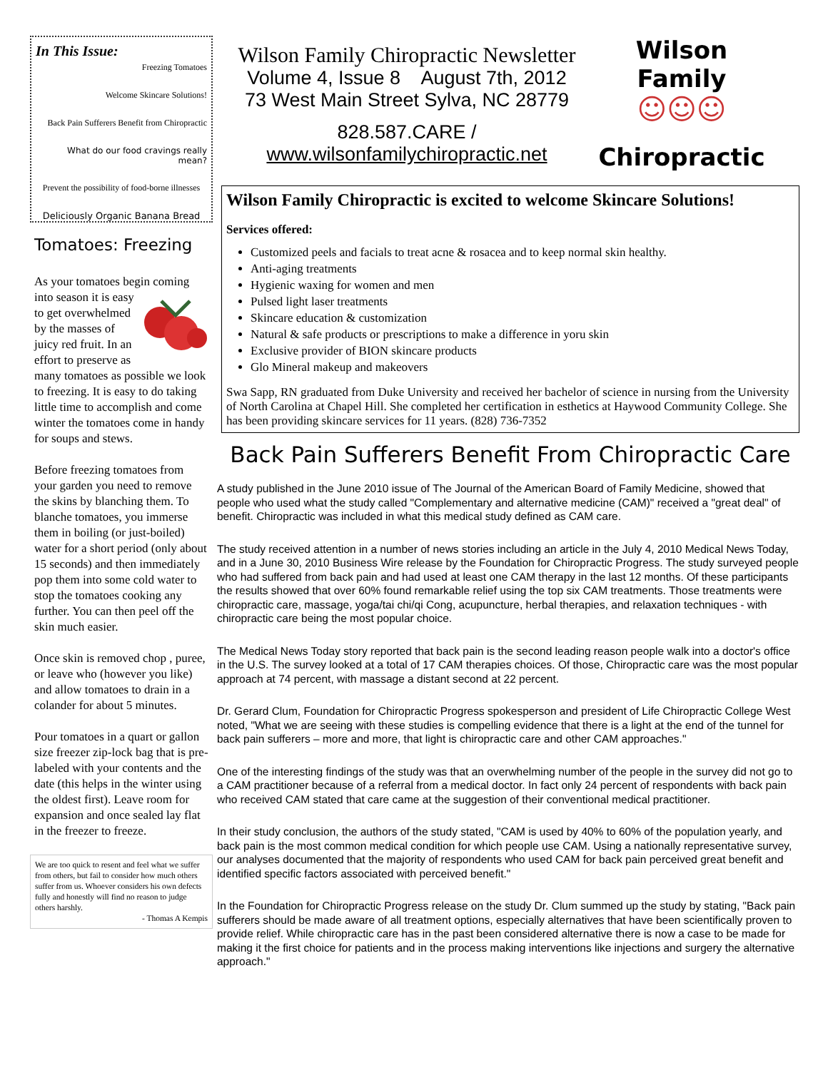In This Issue:
Freezing Tomatoes
Welcome Skincare Solutions!
Back Pain Sufferers Benefit from Chiropractic
What do our food cravings really mean?
Prevent the possibility of food-borne illnesses
Deliciously Organic Banana Bread
Tomatoes: Freezing
As your tomatoes begin coming into season it is easy to get overwhelmed by the masses of juicy red fruit. In an effort to preserve as many tomatoes as possible we look to freezing. It is easy to do taking little time to accomplish and come winter the tomatoes come in handy for soups and stews.
Before freezing tomatoes from your garden you need to remove the skins by blanching them. To blanche tomatoes, you immerse them in boiling (or just-boiled) water for a short period (only about 15 seconds) and then immediately pop them into some cold water to stop the tomatoes cooking any further. You can then peel off the skin much easier.
Once skin is removed chop , puree, or leave who (however you like) and allow tomatoes to drain in a colander for about 5 minutes.
Pour tomatoes in a quart or gallon size freezer zip-lock bag that is pre-labeled with your contents and the date (this helps in the winter using the oldest first). Leave room for expansion and once sealed lay flat in the freezer to freeze.
We are too quick to resent and feel what we suffer from others, but fail to consider how much others suffer from us. Whoever considers his own defects fully and honestly will find no reason to judge others harshly.
- Thomas A Kempis
Wilson Family Chiropractic Newsletter
Volume 4, Issue 8 August 7th, 2012
73 West Main Street Sylva, NC 28779
828.587.CARE / www.wilsonfamilychiropractic.net
Wilson Family
☺☺☺
Chiropractic
Wilson Family Chiropractic is excited to welcome Skincare Solutions!
Services offered:
Customized peels and facials to treat acne & rosacea and to keep normal skin healthy.
Anti-aging treatments
Hygienic waxing for women and men
Pulsed light laser treatments
Skincare education & customization
Natural & safe products or prescriptions to make a difference in yoru skin
Exclusive provider of BION skincare products
Glo Mineral makeup and makeovers
Swa Sapp, RN graduated from Duke University and received her bachelor of science in nursing from the University of North Carolina at Chapel Hill. She completed her certification in esthetics at Haywood Community College. She has been providing skincare services for 11 years. (828) 736-7352
Back Pain Sufferers Benefit From Chiropractic Care
A study published in the June 2010 issue of The Journal of the American Board of Family Medicine, showed that people who used what the study called "Complementary and alternative medicine (CAM)" received a "great deal" of benefit. Chiropractic was included in what this medical study defined as CAM care.
The study received attention in a number of news stories including an article in the July 4, 2010 Medical News Today, and in a June 30, 2010 Business Wire release by the Foundation for Chiropractic Progress. The study surveyed people who had suffered from back pain and had used at least one CAM therapy in the last 12 months. Of these participants the results showed that over 60% found remarkable relief using the top six CAM treatments. Those treatments were chiropractic care, massage, yoga/tai chi/qi Cong, acupuncture, herbal therapies, and relaxation techniques - with chiropractic care being the most popular choice.
The Medical News Today story reported that back pain is the second leading reason people walk into a doctor's office in the U.S. The survey looked at a total of 17 CAM therapies choices. Of those, Chiropractic care was the most popular approach at 74 percent, with massage a distant second at 22 percent.
Dr. Gerard Clum, Foundation for Chiropractic Progress spokesperson and president of Life Chiropractic College West noted, "What we are seeing with these studies is compelling evidence that there is a light at the end of the tunnel for back pain sufferers – more and more, that light is chiropractic care and other CAM approaches."
One of the interesting findings of the study was that an overwhelming number of the people in the survey did not go to a CAM practitioner because of a referral from a medical doctor. In fact only 24 percent of respondents with back pain who received CAM stated that care came at the suggestion of their conventional medical practitioner.
In their study conclusion, the authors of the study stated, "CAM is used by 40% to 60% of the population yearly, and back pain is the most common medical condition for which people use CAM. Using a nationally representative survey, our analyses documented that the majority of respondents who used CAM for back pain perceived great benefit and identified specific factors associated with perceived benefit."
In the Foundation for Chiropractic Progress release on the study Dr. Clum summed up the study by stating, "Back pain sufferers should be made aware of all treatment options, especially alternatives that have been scientifically proven to provide relief. While chiropractic care has in the past been considered alternative there is now a case to be made for making it the first choice for patients and in the process making interventions like injections and surgery the alternative approach."